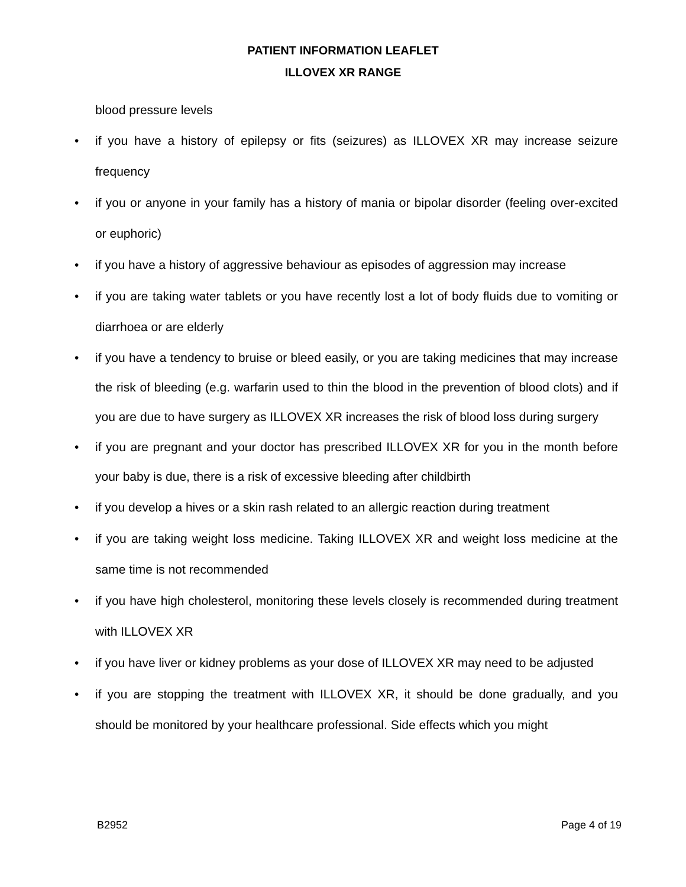PATIENT INFORMATION LEAFLET
ILLOVEX XR RANGE
blood pressure levels
• if you have a history of epilepsy or fits (seizures) as ILLOVEX XR may increase seizure frequency
• if you or anyone in your family has a history of mania or bipolar disorder (feeling over-excited or euphoric)
• if you have a history of aggressive behaviour as episodes of aggression may increase
• if you are taking water tablets or you have recently lost a lot of body fluids due to vomiting or diarrhoea or are elderly
• if you have a tendency to bruise or bleed easily, or you are taking medicines that may increase the risk of bleeding (e.g. warfarin used to thin the blood in the prevention of blood clots) and if you are due to have surgery as ILLOVEX XR increases the risk of blood loss during surgery
• if you are pregnant and your doctor has prescribed ILLOVEX XR for you in the month before your baby is due, there is a risk of excessive bleeding after childbirth
• if you develop a hives or a skin rash related to an allergic reaction during treatment
• if you are taking weight loss medicine. Taking ILLOVEX XR and weight loss medicine at the same time is not recommended
• if you have high cholesterol, monitoring these levels closely is recommended during treatment with ILLOVEX XR
• if you have liver or kidney problems as your dose of ILLOVEX XR may need to be adjusted
• if you are stopping the treatment with ILLOVEX XR, it should be done gradually, and you should be monitored by your healthcare professional. Side effects which you might
B2952 Page 4 of 19